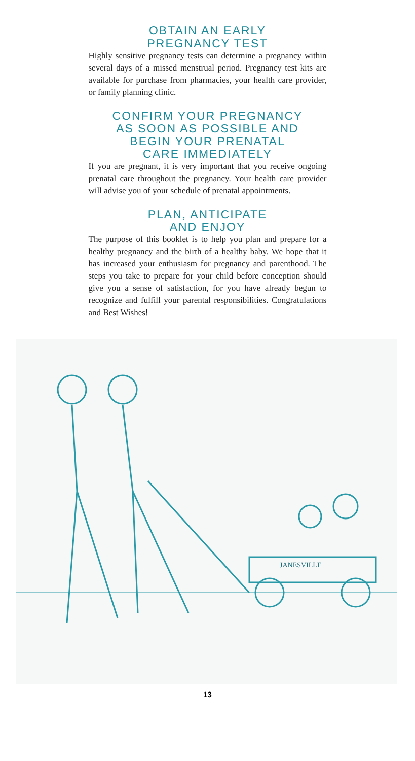OBTAIN AN EARLY
PREGNANCY TEST
Highly sensitive pregnancy tests can determine a pregnancy within several days of a missed menstrual period. Pregnancy test kits are available for purchase from pharmacies, your health care provider, or family planning clinic.
CONFIRM YOUR PREGNANCY
AS SOON AS POSSIBLE AND
BEGIN YOUR PRENATAL
CARE IMMEDIATELY
If you are pregnant, it is very important that you receive ongoing prenatal care throughout the pregnancy. Your health care provider will advise you of your schedule of prenatal appointments.
PLAN, ANTICIPATE
AND ENJOY
The purpose of this booklet is to help you plan and prepare for a healthy pregnancy and the birth of a healthy baby. We hope that it has increased your enthusiasm for pregnancy and parenthood. The steps you take to prepare for your child before conception should give you a sense of satisfaction, for you have already begun to recognize and fulfill your parental responsibilities. Congratulations and Best Wishes!
JANESVILLE
13